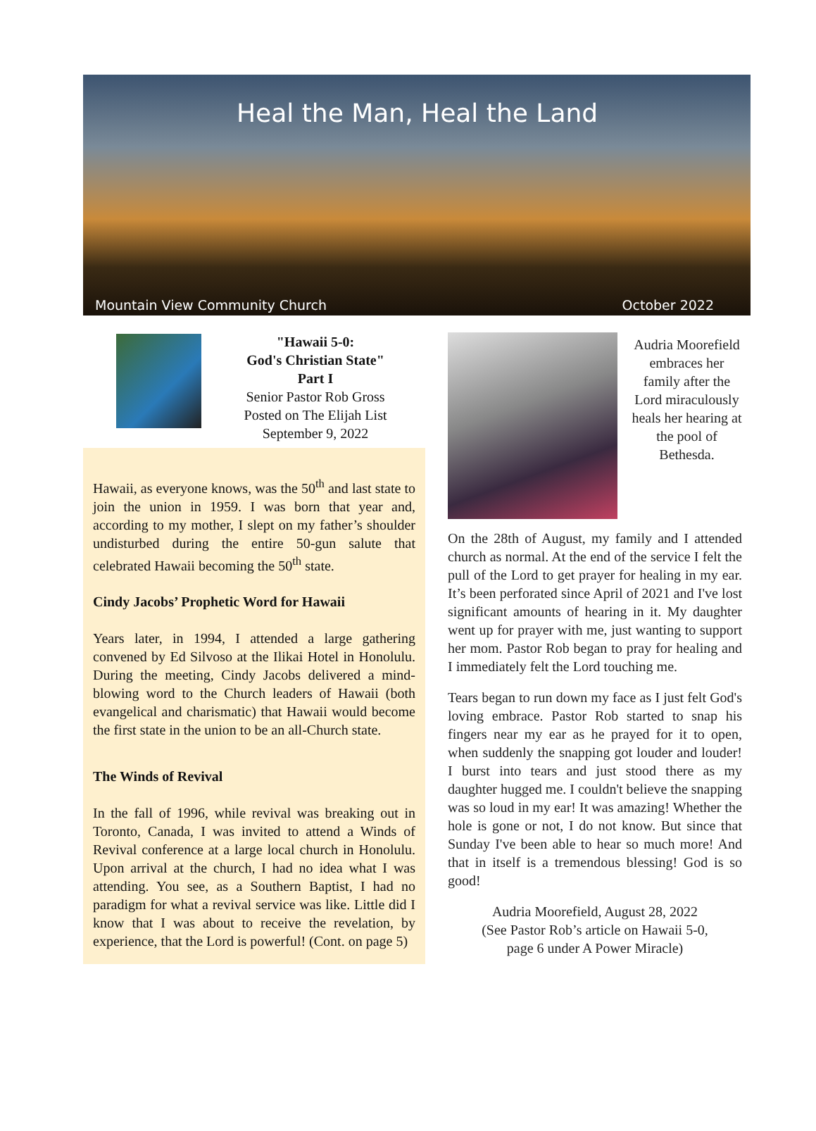Heal the Man, Heal the Land
Mountain View Community Church October 2022
"Hawaii 5-0:
God's Christian State"
Part I
Senior Pastor Rob Gross
Posted on The Elijah List
September 9, 2022
Hawaii, as everyone knows, was the 50<sup>th</sup> and last state to join the union in 1959. I was born that year and, according to my mother, I slept on my father’s shoulder undisturbed during the entire 50-gun salute that celebrated Hawaii becoming the 50<sup>th</sup> state.
Cindy Jacobs’ Prophetic Word for Hawaii
Years later, in 1994, I attended a large gathering convened by Ed Silvoso at the Ilikai Hotel in Honolulu. During the meeting, Cindy Jacobs delivered a mind-blowing word to the Church leaders of Hawaii (both evangelical and charismatic) that Hawaii would become the first state in the union to be an all-Church state.
The Winds of Revival
In the fall of 1996, while revival was breaking out in Toronto, Canada, I was invited to attend a Winds of Revival conference at a large local church in Honolulu. Upon arrival at the church, I had no idea what I was attending. You see, as a Southern Baptist, I had no paradigm for what a revival service was like. Little did I know that I was about to receive the revelation, by experience, that the Lord is powerful! (Cont. on page 5)
Audria Moorefield embraces her family after the Lord miraculously heals her hearing at the pool of Bethesda.
On the 28th of August, my family and I attended church as normal. At the end of the service I felt the pull of the Lord to get prayer for healing in my ear. It’s been perforated since April of 2021 and I've lost significant amounts of hearing in it. My daughter went up for prayer with me, just wanting to support her mom. Pastor Rob began to pray for healing and I immediately felt the Lord touching me.
Tears began to run down my face as I just felt God's loving embrace. Pastor Rob started to snap his fingers near my ear as he prayed for it to open, when suddenly the snapping got louder and louder! I burst into tears and just stood there as my daughter hugged me. I couldn't believe the snapping was so loud in my ear! It was amazing! Whether the hole is gone or not, I do not know. But since that Sunday I've been able to hear so much more! And that in itself is a tremendous blessing! God is so good!
Audria Moorefield, August 28, 2022
(See Pastor Rob’s article on Hawaii 5-0,
page 6 under A Power Miracle)